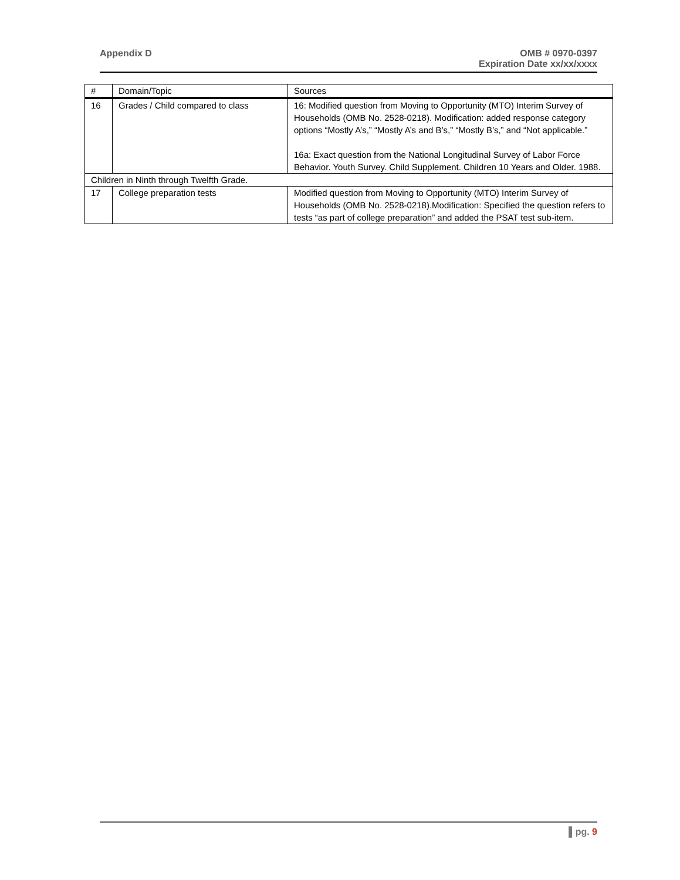Appendix D OMB # 0970-0397
Expiration Date xx/xx/xxxx
| # | Domain/Topic | Sources |
| --- | --- | --- |
| 16 | Grades / Child compared to class | 16: Modified question from Moving to Opportunity (MTO) Interim Survey of Households (OMB No. 2528-0218). Modification: added response category options “Mostly A’s,” “Mostly A’s and B’s,” “Mostly B’s,” and “Not applicable.” 16a: Exact question from the National Longitudinal Survey of Labor Force Behavior. Youth Survey. Child Supplement. Children 10 Years and Older. 1988. |
| Children in Ninth through Twelfth Grade. | | |
| 17 | College preparation tests | Modified question from Moving to Opportunity (MTO) Interim Survey of Households (OMB No. 2528-0218).Modification: Specified the question refers to tests “as part of college preparation” and added the PSAT test sub-item. |
▌pg. 9